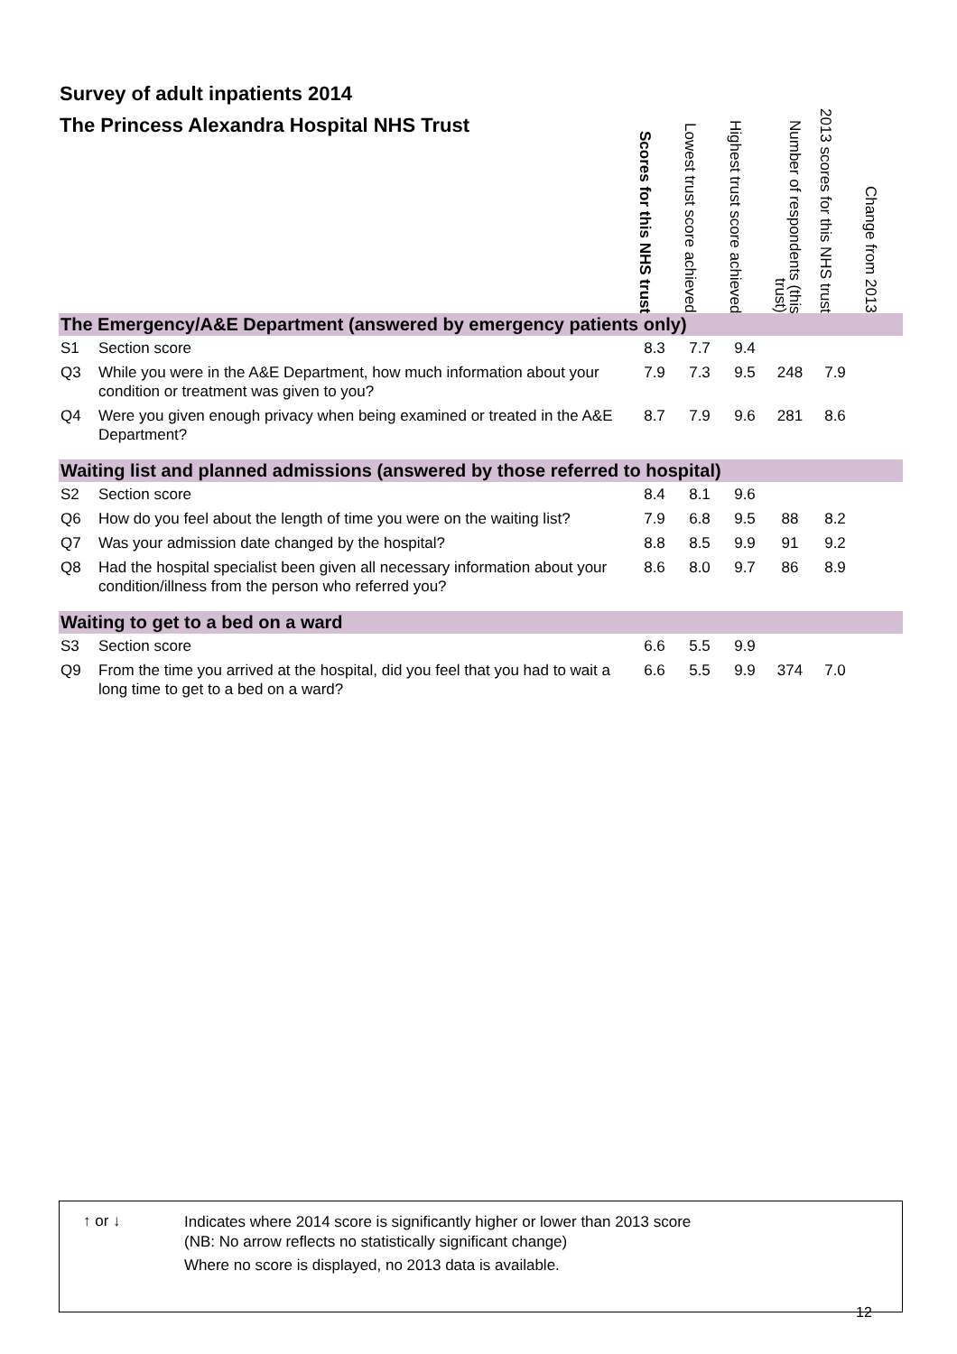Survey of adult inpatients 2014
The Princess Alexandra Hospital NHS Trust
| | | Scores for this NHS trust | Lowest trust score achieved | Highest trust score achieved | Number of respondents (this trust) | 2013 scores for this NHS trust | Change from 2013 |
| --- | --- | --- | --- | --- | --- | --- | --- |
| The Emergency/A&E Department (answered by emergency patients only) | | | | | | | |
| S1 | Section score | 8.3 | 7.7 | 9.4 | | | |
| Q3 | While you were in the A&E Department, how much information about your condition or treatment was given to you? | 7.9 | 7.3 | 9.5 | 248 | 7.9 | |
| Q4 | Were you given enough privacy when being examined or treated in the A&E Department? | 8.7 | 7.9 | 9.6 | 281 | 8.6 | |
| Waiting list and planned admissions (answered by those referred to hospital) | | | | | | | |
| S2 | Section score | 8.4 | 8.1 | 9.6 | | | |
| Q6 | How do you feel about the length of time you were on the waiting list? | 7.9 | 6.8 | 9.5 | 88 | 8.2 | |
| Q7 | Was your admission date changed by the hospital? | 8.8 | 8.5 | 9.9 | 91 | 9.2 | |
| Q8 | Had the hospital specialist been given all necessary information about your condition/illness from the person who referred you? | 8.6 | 8.0 | 9.7 | 86 | 8.9 | |
| Waiting to get to a bed on a ward | | | | | | | |
| S3 | Section score | 6.6 | 5.5 | 9.9 | | | |
| Q9 | From the time you arrived at the hospital, did you feel that you had to wait a long time to get to a bed on a ward? | 6.6 | 5.5 | 9.9 | 374 | 7.0 | |
↑ or ↓
Indicates where 2014 score is significantly higher or lower than 2013 score
(NB: No arrow reflects no statistically significant change)
Where no score is displayed, no 2013 data is available.
12